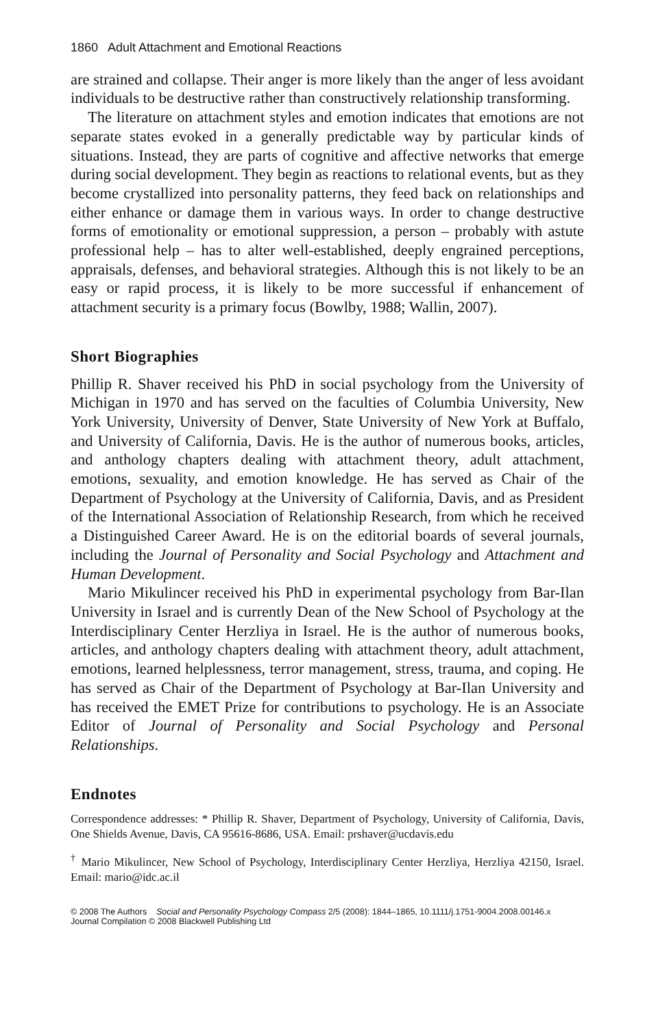1860 Adult Attachment and Emotional Reactions
are strained and collapse. Their anger is more likely than the anger of less avoidant individuals to be destructive rather than constructively relationship transforming.
The literature on attachment styles and emotion indicates that emotions are not separate states evoked in a generally predictable way by particular kinds of situations. Instead, they are parts of cognitive and affective networks that emerge during social development. They begin as reactions to relational events, but as they become crystallized into personality patterns, they feed back on relationships and either enhance or damage them in various ways. In order to change destructive forms of emotionality or emotional suppression, a person – probably with astute professional help – has to alter well-established, deeply engrained perceptions, appraisals, defenses, and behavioral strategies. Although this is not likely to be an easy or rapid process, it is likely to be more successful if enhancement of attachment security is a primary focus (Bowlby, 1988; Wallin, 2007).
Short Biographies
Phillip R. Shaver received his PhD in social psychology from the University of Michigan in 1970 and has served on the faculties of Columbia University, New York University, University of Denver, State University of New York at Buffalo, and University of California, Davis. He is the author of numerous books, articles, and anthology chapters dealing with attachment theory, adult attachment, emotions, sexuality, and emotion knowledge. He has served as Chair of the Department of Psychology at the University of California, Davis, and as President of the International Association of Relationship Research, from which he received a Distinguished Career Award. He is on the editorial boards of several journals, including the Journal of Personality and Social Psychology and Attachment and Human Development.
Mario Mikulincer received his PhD in experimental psychology from Bar-Ilan University in Israel and is currently Dean of the New School of Psychology at the Interdisciplinary Center Herzliya in Israel. He is the author of numerous books, articles, and anthology chapters dealing with attachment theory, adult attachment, emotions, learned helplessness, terror management, stress, trauma, and coping. He has served as Chair of the Department of Psychology at Bar-Ilan University and has received the EMET Prize for contributions to psychology. He is an Associate Editor of Journal of Personality and Social Psychology and Personal Relationships.
Endnotes
Correspondence addresses: * Phillip R. Shaver, Department of Psychology, University of California, Davis, One Shields Avenue, Davis, CA 95616-8686, USA. Email: prshaver@ucdavis.edu
<sup>†</sup> Mario Mikulincer, New School of Psychology, Interdisciplinary Center Herzliya, Herzliya 42150, Israel. Email: mario@idc.ac.il
© 2008 The Authors Social and Personality Psychology Compass 2/5 (2008): 1844–1865, 10.1111/j.1751-9004.2008.00146.x
Journal Compilation © 2008 Blackwell Publishing Ltd